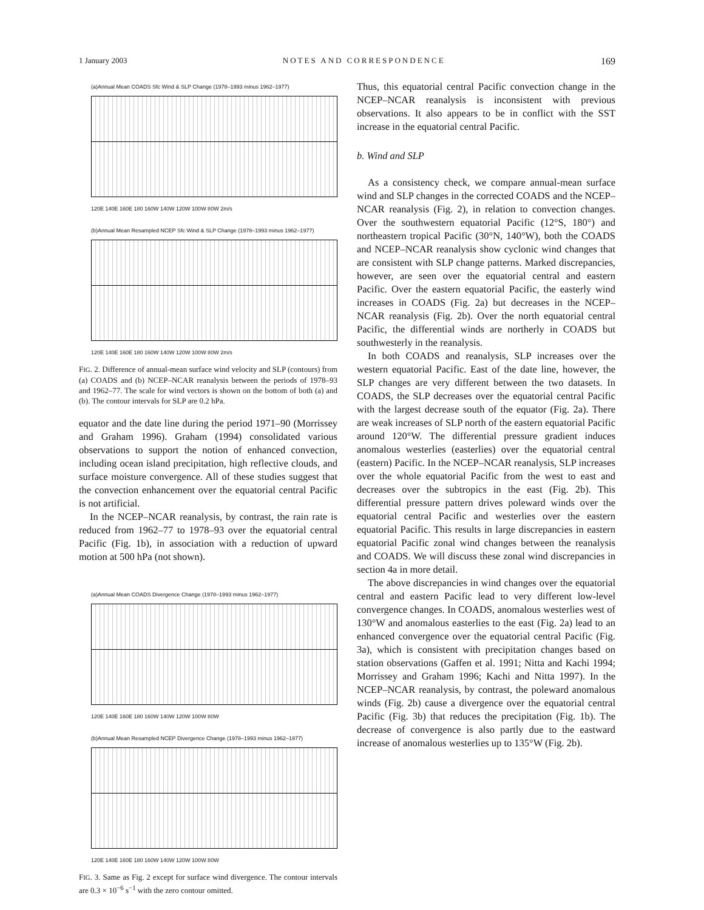1 January 2003 NOTES AND CORRESPONDENCE 169
(a)Annual Mean COADS Sfc Wind & SLP Change (1978–1993 minus 1962–1977)
120E 140E 160E 180 160W 140W 120W 100W 80W 2m/s
(b)Annual Mean Resampled NCEP Sfc Wind & SLP Change (1978–1993 minus 1962–1977)
120E 140E 160E 180 160W 140W 120W 100W 80W 2m/s
FIG. 2. Difference of annual-mean surface wind velocity and SLP (contours) from (a) COADS and (b) NCEP–NCAR reanalysis between the periods of 1978–93 and 1962–77. The scale for wind vectors is shown on the bottom of both (a) and (b). The contour intervals for SLP are 0.2 hPa.
equator and the date line during the period 1971–90 (Morrissey and Graham 1996). Graham (1994) consolidated various observations to support the notion of enhanced convection, including ocean island precipitation, high reflective clouds, and surface moisture convergence. All of these studies suggest that the convection enhancement over the equatorial central Pacific is not artificial.
In the NCEP–NCAR reanalysis, by contrast, the rain rate is reduced from 1962–77 to 1978–93 over the equatorial central Pacific (Fig. 1b), in association with a reduction of upward motion at 500 hPa (not shown).
(a)Annual Mean COADS Divergence Change (1978–1993 minus 1962–1977)
120E 140E 160E 180 160W 140W 120W 100W 80W
(b)Annual Mean Resampled NCEP Divergence Change (1978–1993 minus 1962–1977)
120E 140E 160E 180 160W 140W 120W 100W 80W
FIG. 3. Same as Fig. 2 except for surface wind divergence. The contour intervals are 0.3 × 10<sup>−6</sup> s<sup>−1</sup> with the zero contour omitted.
Thus, this equatorial central Pacific convection change in the NCEP–NCAR reanalysis is inconsistent with previous observations. It also appears to be in conflict with the SST increase in the equatorial central Pacific.
b. Wind and SLP
As a consistency check, we compare annual-mean surface wind and SLP changes in the corrected COADS and the NCEP–NCAR reanalysis (Fig. 2), in relation to convection changes. Over the southwestern equatorial Pacific (12°S, 180°) and northeastern tropical Pacific (30°N, 140°W), both the COADS and NCEP–NCAR reanalysis show cyclonic wind changes that are consistent with SLP change patterns. Marked discrepancies, however, are seen over the equatorial central and eastern Pacific. Over the eastern equatorial Pacific, the easterly wind increases in COADS (Fig. 2a) but decreases in the NCEP–NCAR reanalysis (Fig. 2b). Over the north equatorial central Pacific, the differential winds are northerly in COADS but southwesterly in the reanalysis.
In both COADS and reanalysis, SLP increases over the western equatorial Pacific. East of the date line, however, the SLP changes are very different between the two datasets. In COADS, the SLP decreases over the equatorial central Pacific with the largest decrease south of the equator (Fig. 2a). There are weak increases of SLP north of the eastern equatorial Pacific around 120°W. The differential pressure gradient induces anomalous westerlies (easterlies) over the equatorial central (eastern) Pacific. In the NCEP–NCAR reanalysis, SLP increases over the whole equatorial Pacific from the west to east and decreases over the subtropics in the east (Fig. 2b). This differential pressure pattern drives poleward winds over the equatorial central Pacific and westerlies over the eastern equatorial Pacific. This results in large discrepancies in eastern equatorial Pacific zonal wind changes between the reanalysis and COADS. We will discuss these zonal wind discrepancies in section 4a in more detail.
The above discrepancies in wind changes over the equatorial central and eastern Pacific lead to very different low-level convergence changes. In COADS, anomalous westerlies west of 130°W and anomalous easterlies to the east (Fig. 2a) lead to an enhanced convergence over the equatorial central Pacific (Fig. 3a), which is consistent with precipitation changes based on station observations (Gaffen et al. 1991; Nitta and Kachi 1994; Morrissey and Graham 1996; Kachi and Nitta 1997). In the NCEP–NCAR reanalysis, by contrast, the poleward anomalous winds (Fig. 2b) cause a divergence over the equatorial central Pacific (Fig. 3b) that reduces the precipitation (Fig. 1b). The decrease of convergence is also partly due to the eastward increase of anomalous westerlies up to 135°W (Fig. 2b).